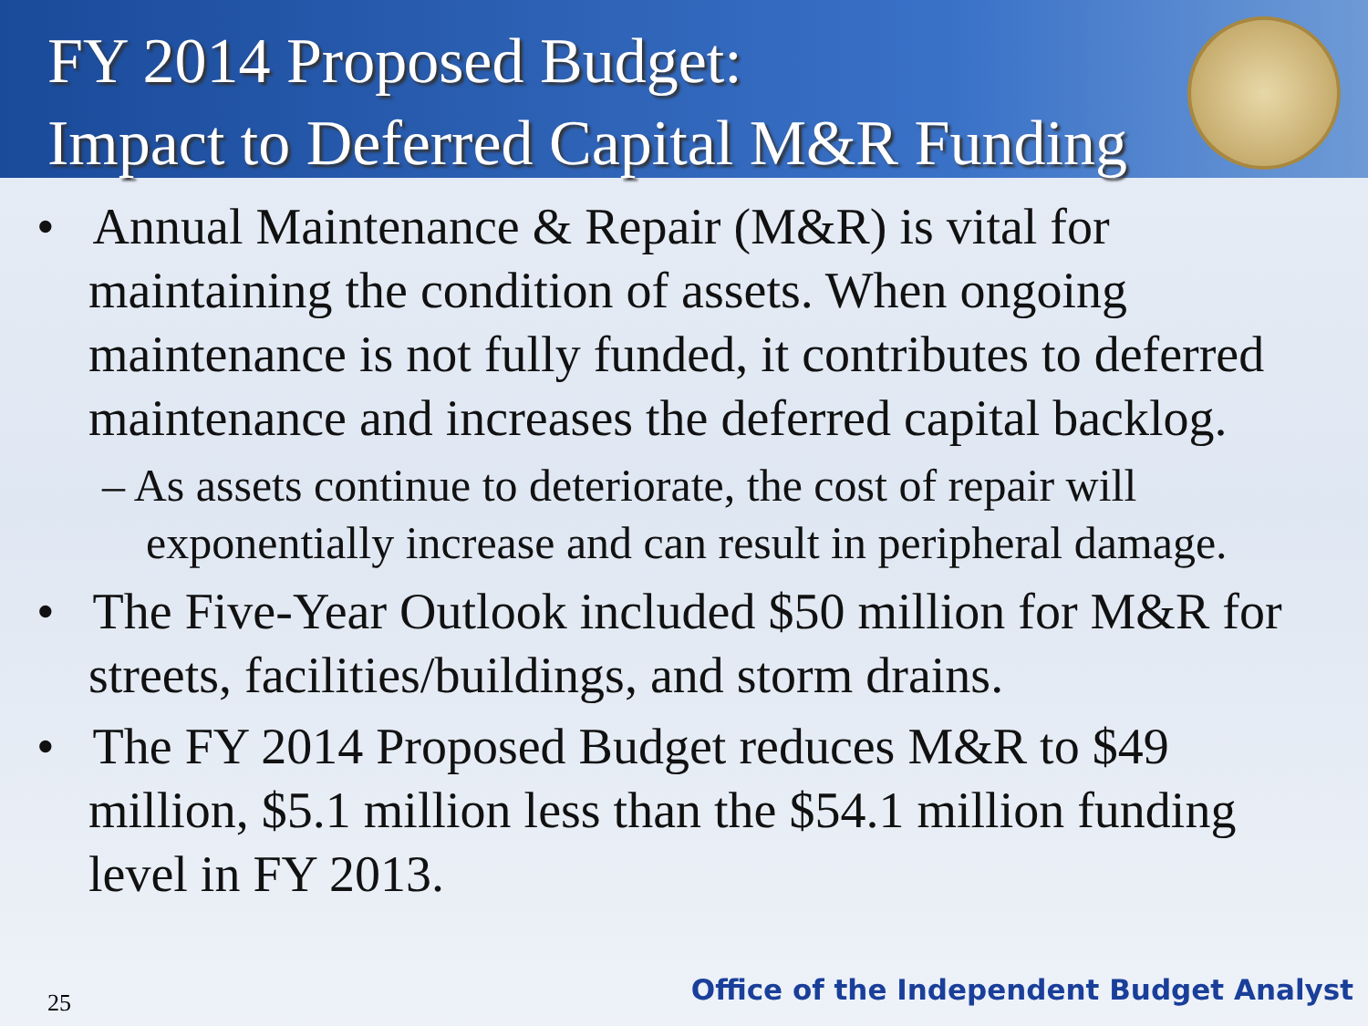FY 2014 Proposed Budget:
Impact to Deferred Capital M&R Funding
• Annual Maintenance & Repair (M&R) is vital for maintaining the condition of assets. When ongoing maintenance is not fully funded, it contributes to deferred maintenance and increases the deferred capital backlog.
– As assets continue to deteriorate, the cost of repair will exponentially increase and can result in peripheral damage.
• The Five-Year Outlook included $50 million for M&R for streets, facilities/buildings, and storm drains.
• The FY 2014 Proposed Budget reduces M&R to $49 million, $5.1 million less than the $54.1 million funding level in FY 2013.
25
Office of the Independent Budget Analyst